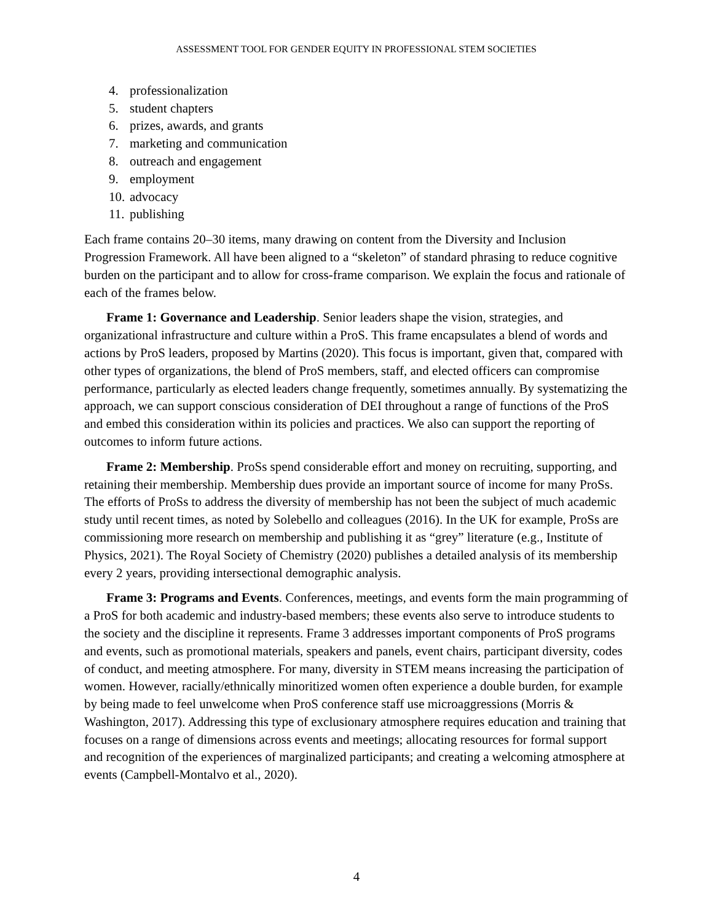ASSESSMENT TOOL FOR GENDER EQUITY IN PROFESSIONAL STEM SOCIETIES
4. professionalization
5. student chapters
6. prizes, awards, and grants
7. marketing and communication
8. outreach and engagement
9. employment
10. advocacy
11. publishing
Each frame contains 20–30 items, many drawing on content from the Diversity and Inclusion Progression Framework. All have been aligned to a “skeleton” of standard phrasing to reduce cognitive burden on the participant and to allow for cross-frame comparison. We explain the focus and rationale of each of the frames below.
Frame 1: Governance and Leadership. Senior leaders shape the vision, strategies, and organizational infrastructure and culture within a ProS. This frame encapsulates a blend of words and actions by ProS leaders, proposed by Martins (2020). This focus is important, given that, compared with other types of organizations, the blend of ProS members, staff, and elected officers can compromise performance, particularly as elected leaders change frequently, sometimes annually. By systematizing the approach, we can support conscious consideration of DEI throughout a range of functions of the ProS and embed this consideration within its policies and practices. We also can support the reporting of outcomes to inform future actions.
Frame 2: Membership. ProSs spend considerable effort and money on recruiting, supporting, and retaining their membership. Membership dues provide an important source of income for many ProSs. The efforts of ProSs to address the diversity of membership has not been the subject of much academic study until recent times, as noted by Solebello and colleagues (2016). In the UK for example, ProSs are commissioning more research on membership and publishing it as “grey” literature (e.g., Institute of Physics, 2021). The Royal Society of Chemistry (2020) publishes a detailed analysis of its membership every 2 years, providing intersectional demographic analysis.
Frame 3: Programs and Events. Conferences, meetings, and events form the main programming of a ProS for both academic and industry-based members; these events also serve to introduce students to the society and the discipline it represents. Frame 3 addresses important components of ProS programs and events, such as promotional materials, speakers and panels, event chairs, participant diversity, codes of conduct, and meeting atmosphere. For many, diversity in STEM means increasing the participation of women. However, racially/ethnically minoritized women often experience a double burden, for example by being made to feel unwelcome when ProS conference staff use microaggressions (Morris & Washington, 2017). Addressing this type of exclusionary atmosphere requires education and training that focuses on a range of dimensions across events and meetings; allocating resources for formal support and recognition of the experiences of marginalized participants; and creating a welcoming atmosphere at events (Campbell-Montalvo et al., 2020).
4